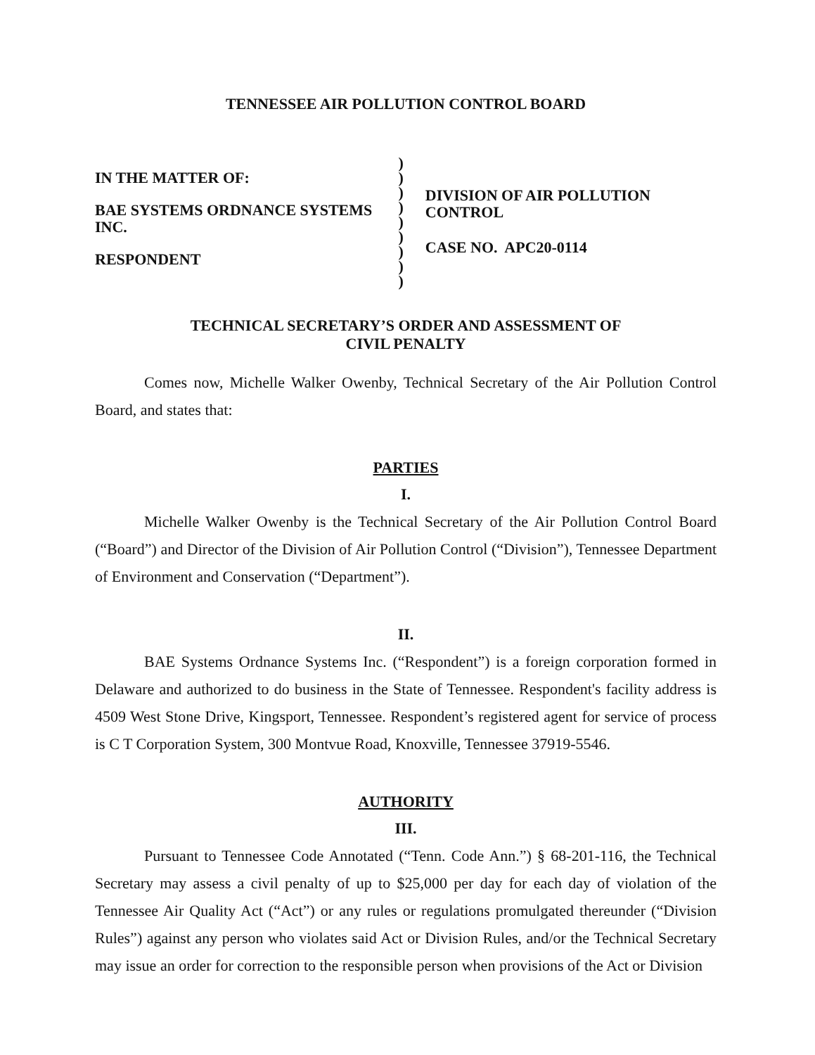TENNESSEE AIR POLLUTION CONTROL BOARD
IN THE MATTER OF:
BAE SYSTEMS ORDNANCE SYSTEMS INC.
RESPONDENT
)
)
)
)
)
)
)
)
)
DIVISION OF AIR POLLUTION CONTROL
CASE NO. APC20-0114
TECHNICAL SECRETARY’S ORDER AND ASSESSMENT OF
CIVIL PENALTY
Comes now, Michelle Walker Owenby, Technical Secretary of the Air Pollution Control Board, and states that:
PARTIES
I.
Michelle Walker Owenby is the Technical Secretary of the Air Pollution Control Board (“Board”) and Director of the Division of Air Pollution Control (“Division”), Tennessee Department of Environment and Conservation (“Department”).
II.
BAE Systems Ordnance Systems Inc. (“Respondent”) is a foreign corporation formed in Delaware and authorized to do business in the State of Tennessee. Respondent's facility address is 4509 West Stone Drive, Kingsport, Tennessee. Respondent’s registered agent for service of process is C T Corporation System, 300 Montvue Road, Knoxville, Tennessee 37919-5546.
AUTHORITY
III.
Pursuant to Tennessee Code Annotated (“Tenn. Code Ann.”) § 68-201-116, the Technical Secretary may assess a civil penalty of up to $25,000 per day for each day of violation of the Tennessee Air Quality Act (“Act”) or any rules or regulations promulgated thereunder (“Division Rules”) against any person who violates said Act or Division Rules, and/or the Technical Secretary may issue an order for correction to the responsible person when provisions of the Act or Division